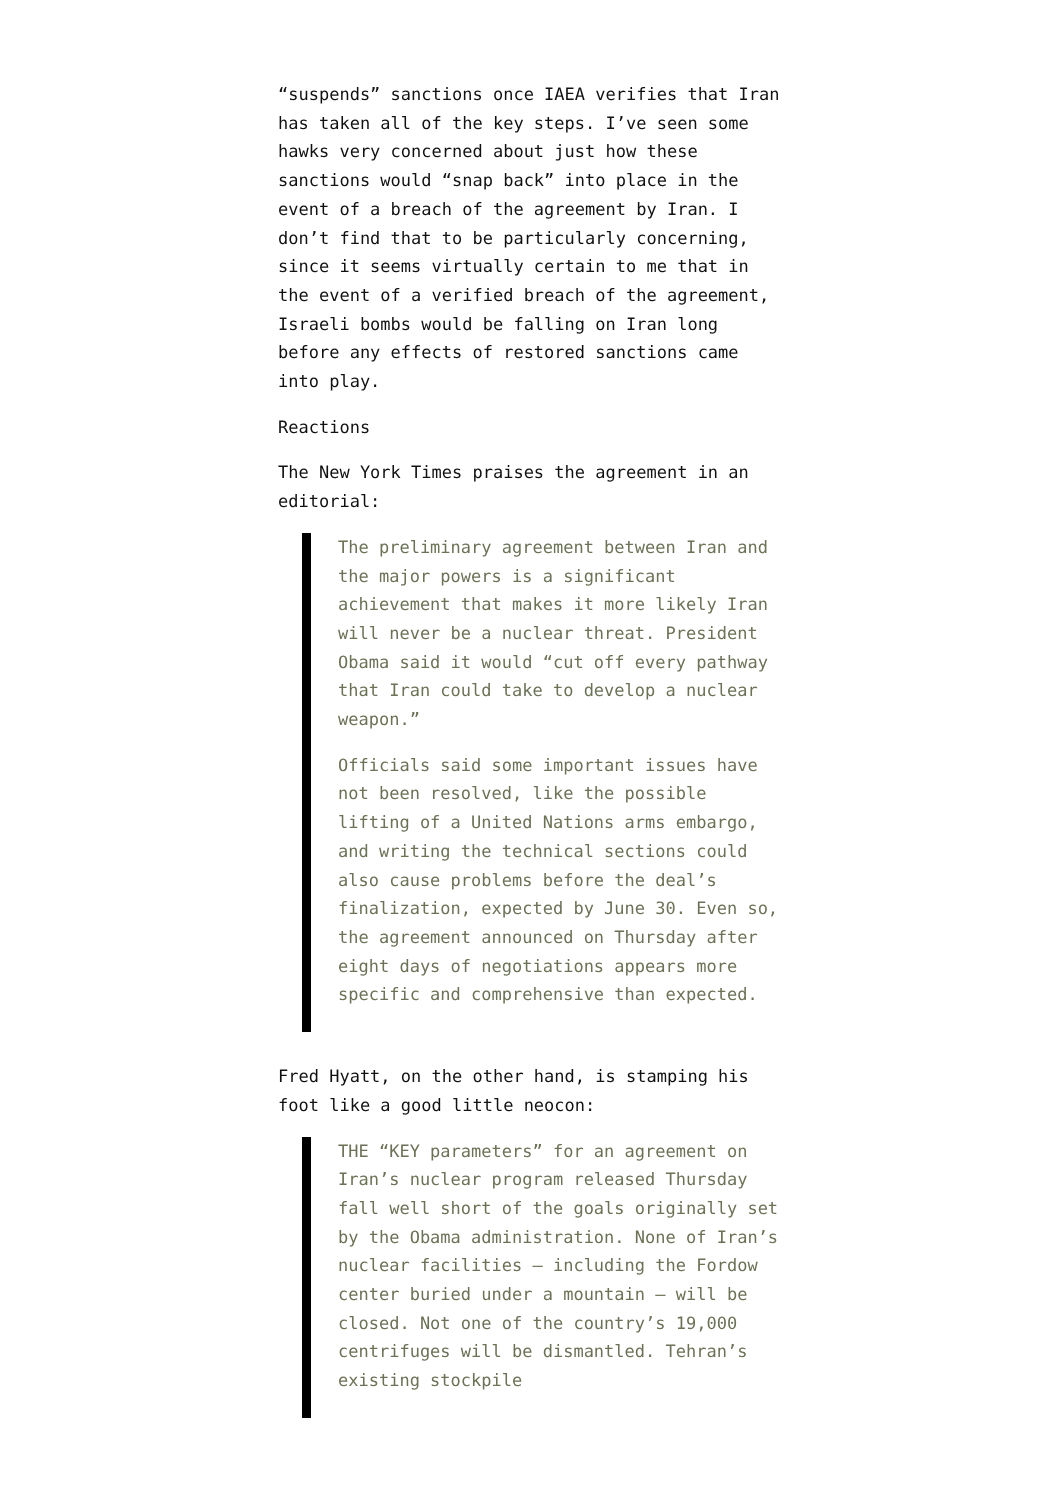“suspends” sanctions once IAEA verifies that Iran has taken all of the key steps. I’ve seen some hawks very concerned about just how these sanctions would “snap back” into place in the event of a breach of the agreement by Iran. I don’t find that to be particularly concerning, since it seems virtually certain to me that in the event of a verified breach of the agreement, Israeli bombs would be falling on Iran long before any effects of restored sanctions came into play.
Reactions
The New York Times praises the agreement in an editorial:
The preliminary agreement between Iran and the major powers is a significant achievement that makes it more likely Iran will never be a nuclear threat. President Obama said it would “cut off every pathway that Iran could take to develop a nuclear weapon.”
Officials said some important issues have not been resolved, like the possible lifting of a United Nations arms embargo, and writing the technical sections could also cause problems before the deal’s finalization, expected by June 30. Even so, the agreement announced on Thursday after eight days of negotiations appears more specific and comprehensive than expected.
Fred Hyatt, on the other hand, is stamping his foot like a good little neocon:
THE “KEY parameters” for an agreement on Iran’s nuclear program released Thursday fall well short of the goals originally set by the Obama administration. None of Iran’s nuclear facilities — including the Fordow center buried under a mountain — will be closed. Not one of the country’s 19,000 centrifuges will be dismantled. Tehran’s existing stockpile